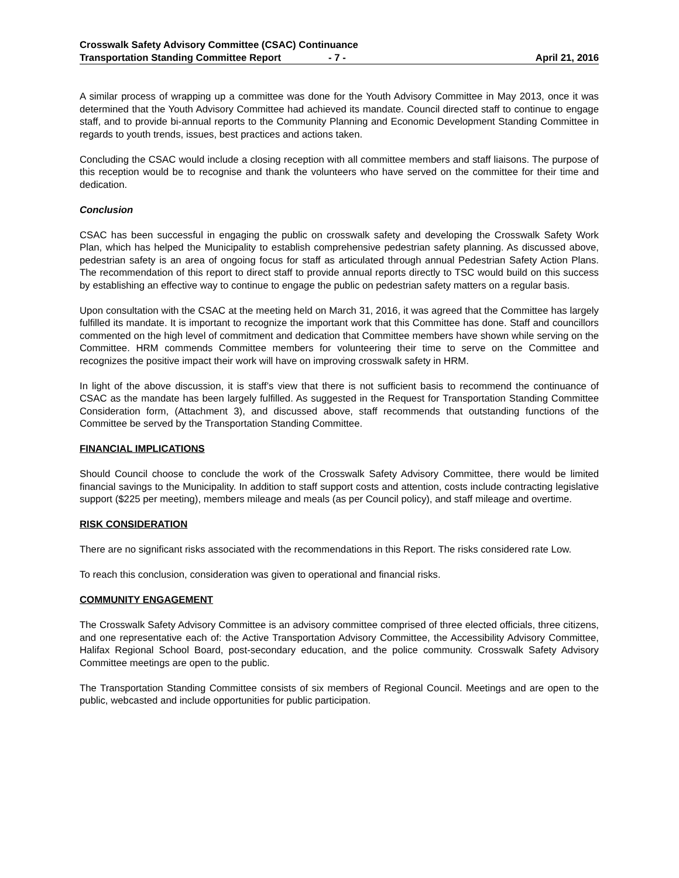Crosswalk Safety Advisory Committee (CSAC) Continuance
Transportation Standing Committee Report - 7 - April 21, 2016
A similar process of wrapping up a committee was done for the Youth Advisory Committee in May 2013, once it was determined that the Youth Advisory Committee had achieved its mandate. Council directed staff to continue to engage staff, and to provide bi-annual reports to the Community Planning and Economic Development Standing Committee in regards to youth trends, issues, best practices and actions taken.
Concluding the CSAC would include a closing reception with all committee members and staff liaisons. The purpose of this reception would be to recognise and thank the volunteers who have served on the committee for their time and dedication.
Conclusion
CSAC has been successful in engaging the public on crosswalk safety and developing the Crosswalk Safety Work Plan, which has helped the Municipality to establish comprehensive pedestrian safety planning. As discussed above, pedestrian safety is an area of ongoing focus for staff as articulated through annual Pedestrian Safety Action Plans. The recommendation of this report to direct staff to provide annual reports directly to TSC would build on this success by establishing an effective way to continue to engage the public on pedestrian safety matters on a regular basis.
Upon consultation with the CSAC at the meeting held on March 31, 2016, it was agreed that the Committee has largely fulfilled its mandate. It is important to recognize the important work that this Committee has done. Staff and councillors commented on the high level of commitment and dedication that Committee members have shown while serving on the Committee. HRM commends Committee members for volunteering their time to serve on the Committee and recognizes the positive impact their work will have on improving crosswalk safety in HRM.
In light of the above discussion, it is staff’s view that there is not sufficient basis to recommend the continuance of CSAC as the mandate has been largely fulfilled. As suggested in the Request for Transportation Standing Committee Consideration form, (Attachment 3), and discussed above, staff recommends that outstanding functions of the Committee be served by the Transportation Standing Committee.
FINANCIAL IMPLICATIONS
Should Council choose to conclude the work of the Crosswalk Safety Advisory Committee, there would be limited financial savings to the Municipality. In addition to staff support costs and attention, costs include contracting legislative support ($225 per meeting), members mileage and meals (as per Council policy), and staff mileage and overtime.
RISK CONSIDERATION
There are no significant risks associated with the recommendations in this Report. The risks considered rate Low.
To reach this conclusion, consideration was given to operational and financial risks.
COMMUNITY ENGAGEMENT
The Crosswalk Safety Advisory Committee is an advisory committee comprised of three elected officials, three citizens, and one representative each of: the Active Transportation Advisory Committee, the Accessibility Advisory Committee, Halifax Regional School Board, post-secondary education, and the police community. Crosswalk Safety Advisory Committee meetings are open to the public.
The Transportation Standing Committee consists of six members of Regional Council. Meetings and are open to the public, webcasted and include opportunities for public participation.